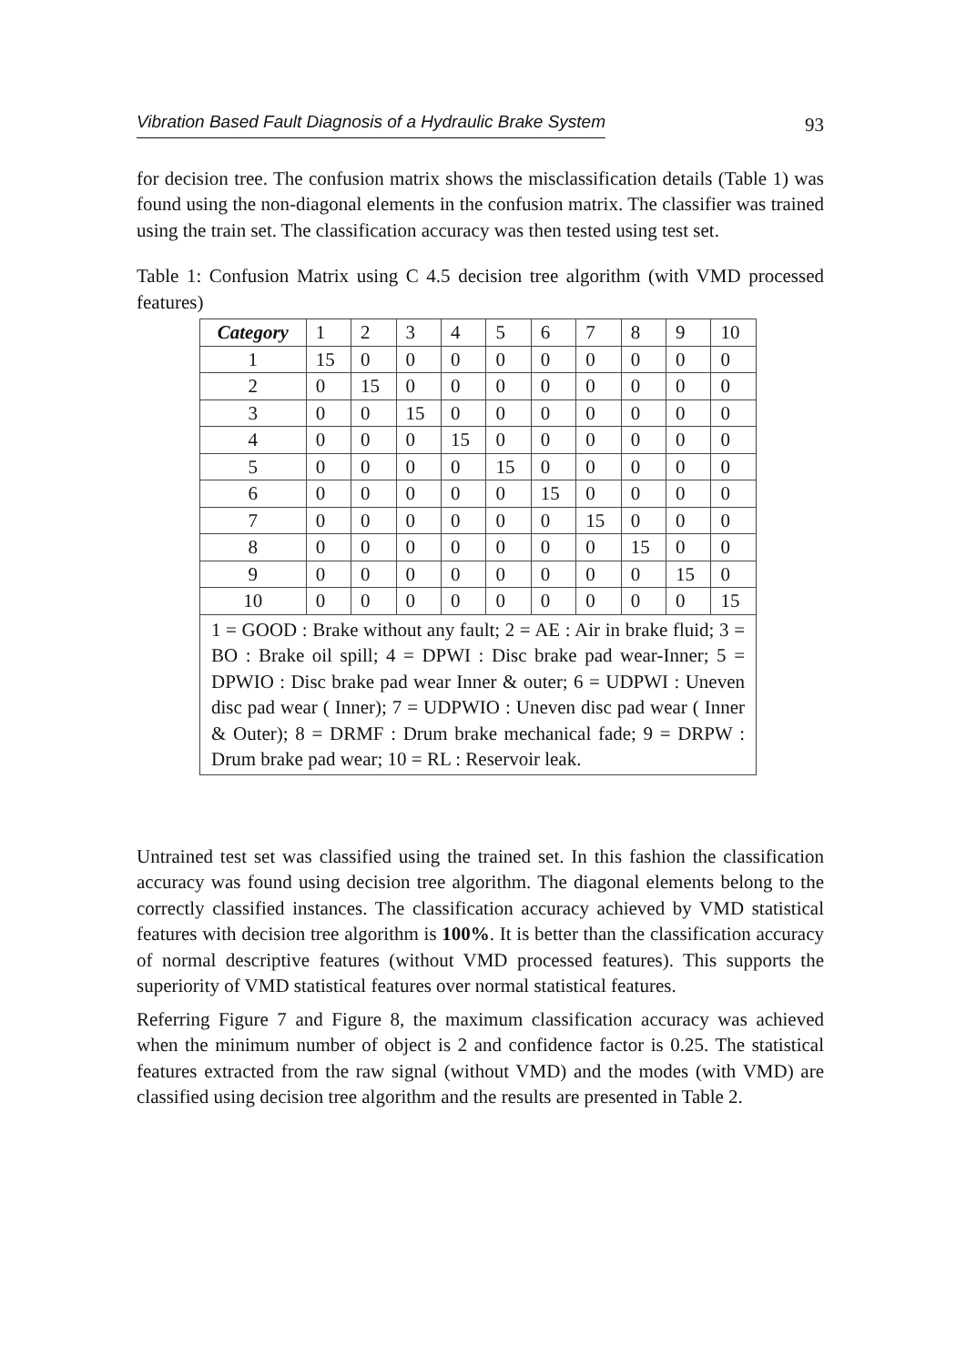Vibration Based Fault Diagnosis of a Hydraulic Brake System 93
for decision tree. The confusion matrix shows the misclassification details (Table 1) was found using the non-diagonal elements in the confusion matrix. The classifier was trained using the train set. The classification accuracy was then tested using test set.
Table 1: Confusion Matrix using C 4.5 decision tree algorithm (with VMD processed features)
| Category | 1 | 2 | 3 | 4 | 5 | 6 | 7 | 8 | 9 | 10 |
| --- | --- | --- | --- | --- | --- | --- | --- | --- | --- | --- |
| 1 | 15 | 0 | 0 | 0 | 0 | 0 | 0 | 0 | 0 | 0 |
| 2 | 0 | 15 | 0 | 0 | 0 | 0 | 0 | 0 | 0 | 0 |
| 3 | 0 | 0 | 15 | 0 | 0 | 0 | 0 | 0 | 0 | 0 |
| 4 | 0 | 0 | 0 | 15 | 0 | 0 | 0 | 0 | 0 | 0 |
| 5 | 0 | 0 | 0 | 0 | 15 | 0 | 0 | 0 | 0 | 0 |
| 6 | 0 | 0 | 0 | 0 | 0 | 15 | 0 | 0 | 0 | 0 |
| 7 | 0 | 0 | 0 | 0 | 0 | 0 | 15 | 0 | 0 | 0 |
| 8 | 0 | 0 | 0 | 0 | 0 | 0 | 0 | 15 | 0 | 0 |
| 9 | 0 | 0 | 0 | 0 | 0 | 0 | 0 | 0 | 15 | 0 |
| 10 | 0 | 0 | 0 | 0 | 0 | 0 | 0 | 0 | 0 | 15 |
| 1 = GOOD : Brake without any fault; 2 = AE : Air in brake fluid; 3 = BO : Brake oil spill; 4 = DPWI : Disc brake pad wear-Inner; 5 = DPWIO : Disc brake pad wear Inner & outer; 6 = UDPWI : Uneven disc pad wear ( Inner); 7 = UDPWIO : Uneven disc pad wear ( Inner & Outer); 8 = DRMF : Drum brake mechanical fade; 9 = DRPW : Drum brake pad wear; 10 = RL : Reservoir leak. | | | | | | | | | | |
Untrained test set was classified using the trained set. In this fashion the classification accuracy was found using decision tree algorithm. The diagonal elements belong to the correctly classified instances. The classification accuracy achieved by VMD statistical features with decision tree algorithm is 100%. It is better than the classification accuracy of normal descriptive features (without VMD processed features). This supports the superiority of VMD statistical features over normal statistical features.
Referring Figure 7 and Figure 8, the maximum classification accuracy was achieved when the minimum number of object is 2 and confidence factor is 0.25. The statistical features extracted from the raw signal (without VMD) and the modes (with VMD) are classified using decision tree algorithm and the results are presented in Table 2.